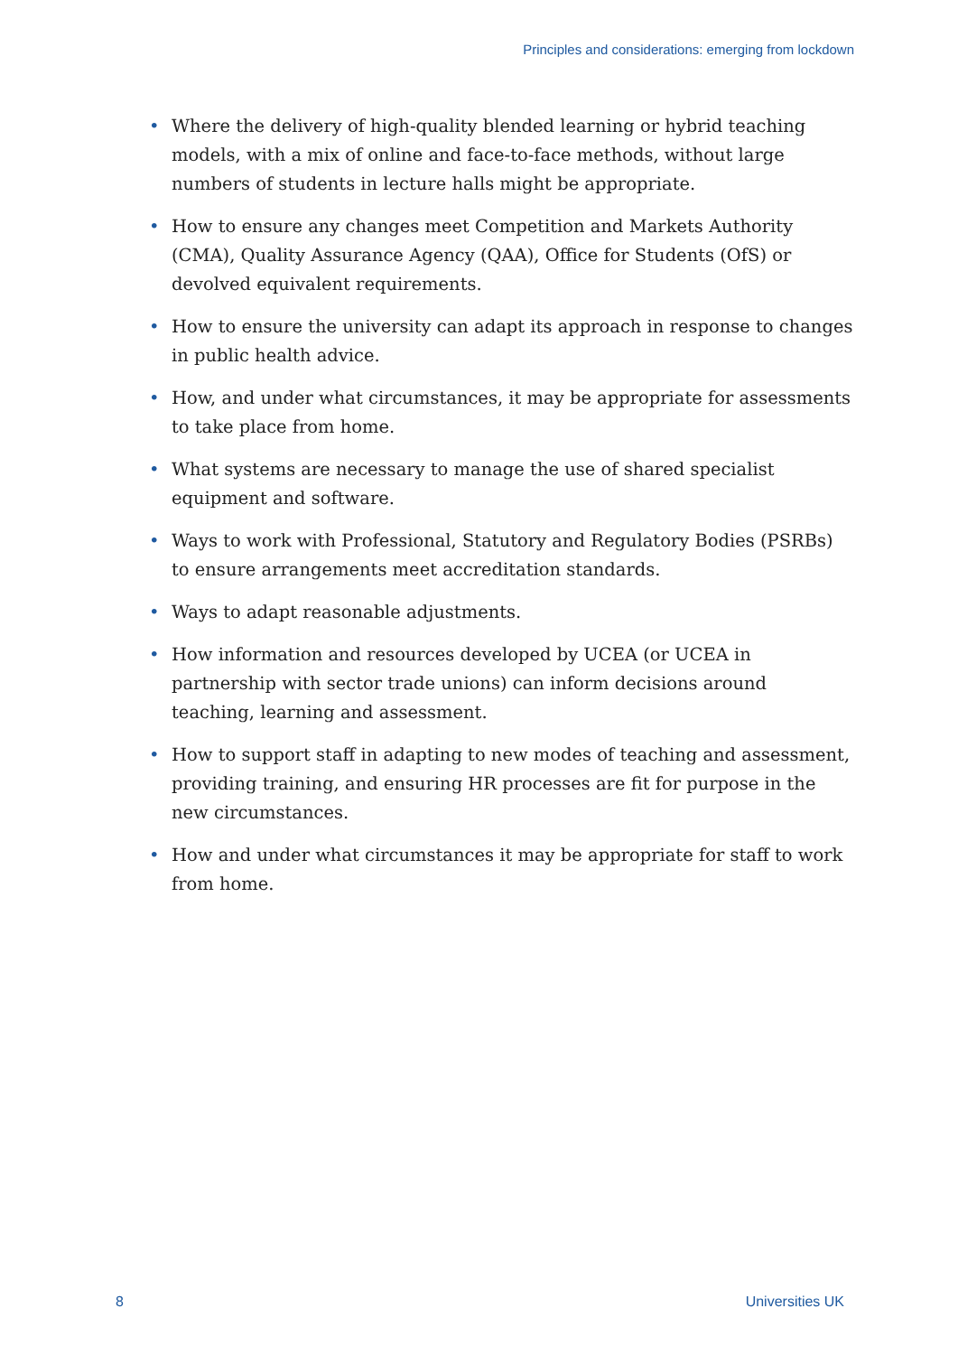Principles and considerations: emerging from lockdown
• Where the delivery of high-quality blended learning or hybrid teaching models, with a mix of online and face-to-face methods, without large numbers of students in lecture halls might be appropriate.
• How to ensure any changes meet Competition and Markets Authority (CMA), Quality Assurance Agency (QAA), Office for Students (OfS) or devolved equivalent requirements.
• How to ensure the university can adapt its approach in response to changes in public health advice.
• How, and under what circumstances, it may be appropriate for assessments to take place from home.
• What systems are necessary to manage the use of shared specialist equipment and software.
• Ways to work with Professional, Statutory and Regulatory Bodies (PSRBs) to ensure arrangements meet accreditation standards.
• Ways to adapt reasonable adjustments.
• How information and resources developed by UCEA (or UCEA in partnership with sector trade unions) can inform decisions around teaching, learning and assessment.
• How to support staff in adapting to new modes of teaching and assessment, providing training, and ensuring HR processes are fit for purpose in the new circumstances.
• How and under what circumstances it may be appropriate for staff to work from home.
8 Universities UK